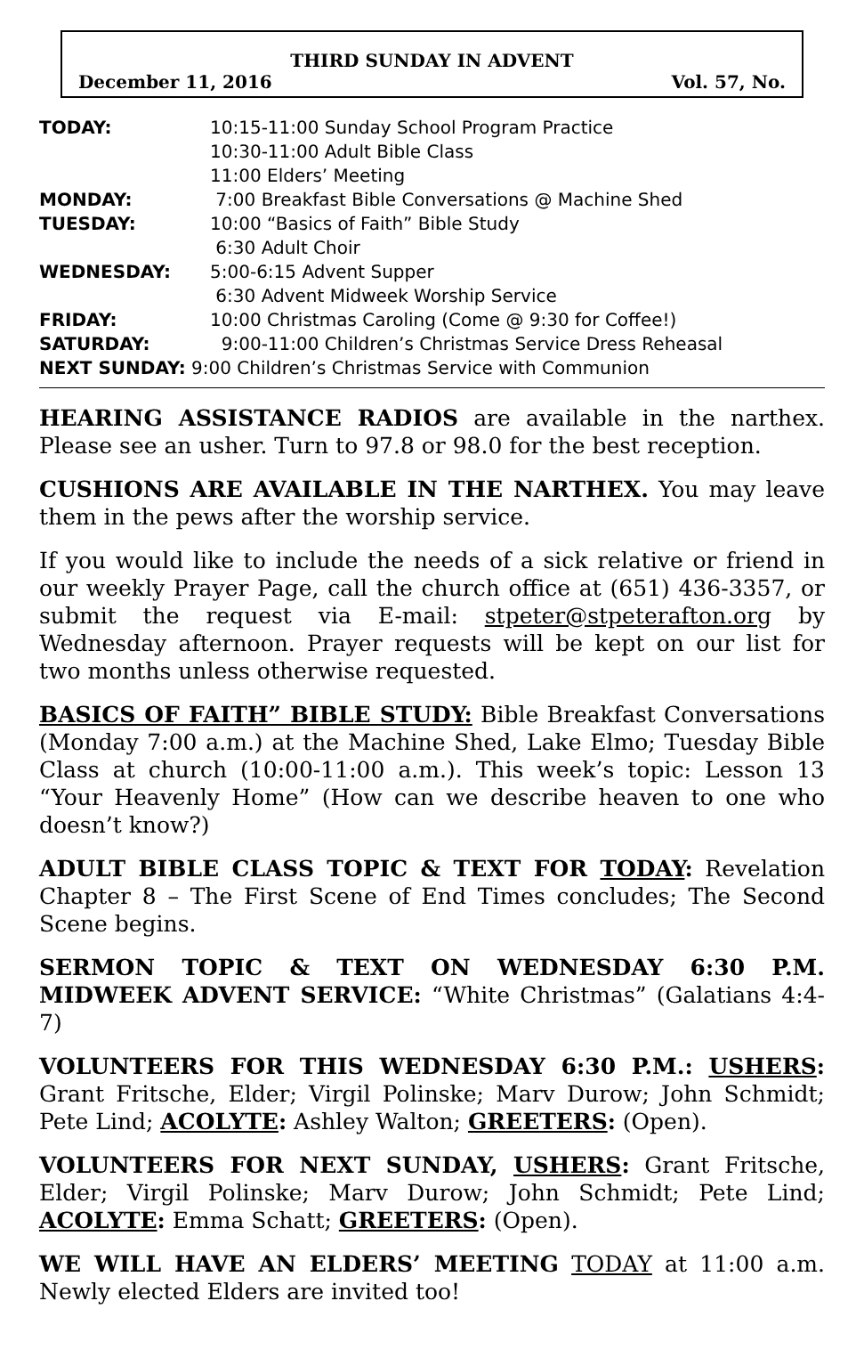THIRD SUNDAY IN ADVENT
December 11, 2016 Vol. 57, No.
| TODAY: | 10:15-11:00 Sunday School Program Practice |
| | 10:30-11:00 Adult Bible Class |
| | 11:00 Elders’ Meeting |
| MONDAY: | 7:00 Breakfast Bible Conversations @ Machine Shed |
| TUESDAY: | 10:00 “Basics of Faith” Bible Study |
| | 6:30 Adult Choir |
| WEDNESDAY: | 5:00-6:15 Advent Supper |
| | 6:30 Advent Midweek Worship Service |
| FRIDAY: | 10:00 Christmas Caroling (Come @ 9:30 for Coffee!) |
| SATURDAY: | 9:00-11:00 Children’s Christmas Service Dress Reheasal |
| NEXT SUNDAY: 9:00 Children’s Christmas Service with Communion | |
HEARING ASSISTANCE RADIOS are available in the narthex. Please see an usher. Turn to 97.8 or 98.0 for the best reception.
CUSHIONS ARE AVAILABLE IN THE NARTHEX. You may leave them in the pews after the worship service.
If you would like to include the needs of a sick relative or friend in our weekly Prayer Page, call the church office at (651) 436-3357, or submit the request via E-mail: stpeter@stpeterafton.org by Wednesday afternoon. Prayer requests will be kept on our list for two months unless otherwise requested.
BASICS OF FAITH” BIBLE STUDY: Bible Breakfast Conversations (Monday 7:00 a.m.) at the Machine Shed, Lake Elmo; Tuesday Bible Class at church (10:00-11:00 a.m.). This week’s topic: Lesson 13 “Your Heavenly Home” (How can we describe heaven to one who doesn’t know?)
ADULT BIBLE CLASS TOPIC & TEXT FOR TODAY: Revelation Chapter 8 – The First Scene of End Times concludes; The Second Scene begins.
SERMON TOPIC & TEXT ON WEDNESDAY 6:30 P.M. MIDWEEK ADVENT SERVICE: “White Christmas” (Galatians 4:4-7)
VOLUNTEERS FOR THIS WEDNESDAY 6:30 P.M.: USHERS: Grant Fritsche, Elder; Virgil Polinske; Marv Durow; John Schmidt; Pete Lind; ACOLYTE: Ashley Walton; GREETERS: (Open).
VOLUNTEERS FOR NEXT SUNDAY, USHERS: Grant Fritsche, Elder; Virgil Polinske; Marv Durow; John Schmidt; Pete Lind; ACOLYTE: Emma Schatt; GREETERS: (Open).
WE WILL HAVE AN ELDERS’ MEETING TODAY at 11:00 a.m. Newly elected Elders are invited too!